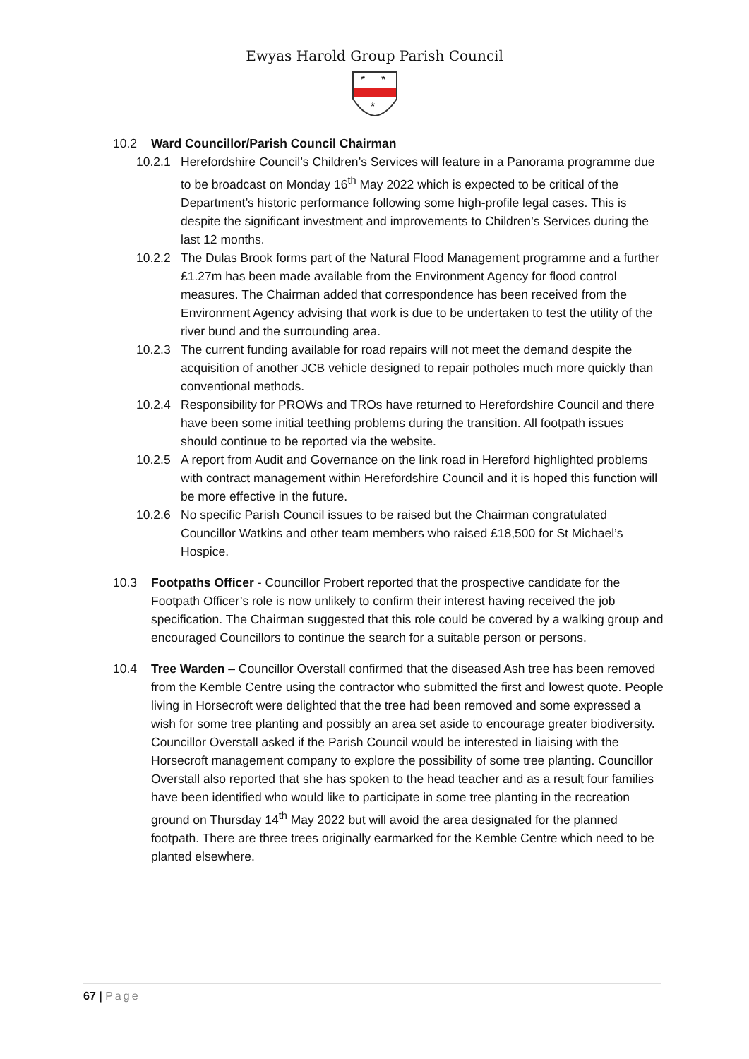Ewyas Harold Group Parish Council
*
*
*
10.2 Ward Councillor/Parish Council Chairman
10.2.1 Herefordshire Council’s Children’s Services will feature in a Panorama programme due to be broadcast on Monday 16<sup>th</sup> May 2022 which is expected to be critical of the Department’s historic performance following some high-profile legal cases. This is despite the significant investment and improvements to Children’s Services during the last 12 months.
10.2.2 The Dulas Brook forms part of the Natural Flood Management programme and a further £1.27m has been made available from the Environment Agency for flood control measures. The Chairman added that correspondence has been received from the Environment Agency advising that work is due to be undertaken to test the utility of the river bund and the surrounding area.
10.2.3 The current funding available for road repairs will not meet the demand despite the acquisition of another JCB vehicle designed to repair potholes much more quickly than conventional methods.
10.2.4 Responsibility for PROWs and TROs have returned to Herefordshire Council and there have been some initial teething problems during the transition. All footpath issues should continue to be reported via the website.
10.2.5 A report from Audit and Governance on the link road in Hereford highlighted problems with contract management within Herefordshire Council and it is hoped this function will be more effective in the future.
10.2.6 No specific Parish Council issues to be raised but the Chairman congratulated Councillor Watkins and other team members who raised £18,500 for St Michael’s Hospice.
10.3 Footpaths Officer - Councillor Probert reported that the prospective candidate for the Footpath Officer’s role is now unlikely to confirm their interest having received the job specification. The Chairman suggested that this role could be covered by a walking group and encouraged Councillors to continue the search for a suitable person or persons.
10.4 Tree Warden – Councillor Overstall confirmed that the diseased Ash tree has been removed from the Kemble Centre using the contractor who submitted the first and lowest quote. People living in Horsecroft were delighted that the tree had been removed and some expressed a wish for some tree planting and possibly an area set aside to encourage greater biodiversity. Councillor Overstall asked if the Parish Council would be interested in liaising with the Horsecroft management company to explore the possibility of some tree planting. Councillor Overstall also reported that she has spoken to the head teacher and as a result four families have been identified who would like to participate in some tree planting in the recreation ground on Thursday 14<sup>th</sup> May 2022 but will avoid the area designated for the planned footpath. There are three trees originally earmarked for the Kemble Centre which need to be planted elsewhere.
67 | Page